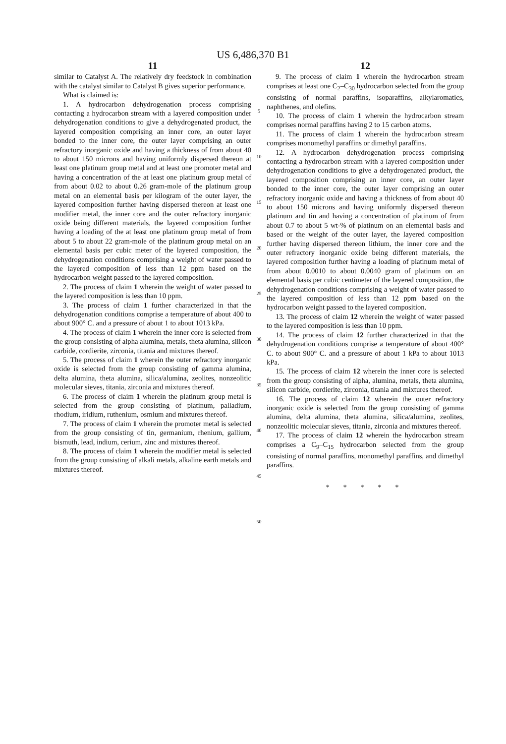US 6,486,370 B1
11
similar to Catalyst A. The relatively dry feedstock in combination with the catalyst similar to Catalyst B gives superior performance.
What is claimed is:
1. A hydrocarbon dehydrogenation process comprising contacting a hydrocarbon stream with a layered composition under dehydrogenation conditions to give a dehydrogenated product, the layered composition comprising an inner core, an outer layer bonded to the inner core, the outer layer comprising an outer refractory inorganic oxide and having a thickness of from about 40 to about 150 microns and having uniformly dispersed thereon at least one platinum group metal and at least one promoter metal and having a concentration of the at least one platinum group metal of from about 0.02 to about 0.26 gram-mole of the platinum group metal on an elemental basis per kilogram of the outer layer, the layered composition further having dispersed thereon at least one modifier metal, the inner core and the outer refractory inorganic oxide being different materials, the layered composition further having a loading of the at least one platinum group metal of from about 5 to about 22 gram-mole of the platinum group metal on an elemental basis per cubic meter of the layered composition, the dehydrogenation conditions comprising a weight of water passed to the layered composition of less than 12 ppm based on the hydrocarbon weight passed to the layered composition.
2. The process of claim 1 wherein the weight of water passed to the layered composition is less than 10 ppm.
3. The process of claim 1 further characterized in that the dehydrogenation conditions comprise a temperature of about 400 to about 900° C. and a pressure of about 1 to about 1013 kPa.
4. The process of claim 1 wherein the inner core is selected from the group consisting of alpha alumina, metals, theta alumina, silicon carbide, cordierite, zirconia, titania and mixtures thereof.
5. The process of claim 1 wherein the outer refractory inorganic oxide is selected from the group consisting of gamma alumina, delta alumina, theta alumina, silica/alumina, zeolites, nonzeolitic molecular sieves, titania, zirconia and mixtures thereof.
6. The process of claim 1 wherein the platinum group metal is selected from the group consisting of platinum, palladium, rhodium, iridium, ruthenium, osmium and mixtures thereof.
7. The process of claim 1 wherein the promoter metal is selected from the group consisting of tin, germanium, rhenium, gallium, bismuth, lead, indium, cerium, zinc and mixtures thereof.
8. The process of claim 1 wherein the modifier metal is selected from the group consisting of alkali metals, alkaline earth metals and mixtures thereof.
5
10
15
20
25
30
35
40
45
50
12
9. The process of claim 1 wherein the hydrocarbon stream comprises at least one C<sub>2</sub>–C<sub>30</sub> hydrocarbon selected from the group consisting of normal paraffins, isoparaffins, alkylaromatics, naphthenes, and olefins.
10. The process of claim 1 wherein the hydrocarbon stream comprises normal paraffins having 2 to 15 carbon atoms.
11. The process of claim 1 wherein the hydrocarbon stream comprises monomethyl paraffins or dimethyl paraffins.
12. A hydrocarbon dehydrogenation process comprising contacting a hydrocarbon stream with a layered composition under dehydrogenation conditions to give a dehydrogenated product, the layered composition comprising an inner core, an outer layer bonded to the inner core, the outer layer comprising an outer refractory inorganic oxide and having a thickness of from about 40 to about 150 microns and having uniformly dispersed thereon platinum and tin and having a concentration of platinum of from about 0.7 to about 5 wt-% of platinum on an elemental basis and based or the weight of the outer layer, the layered composition further having dispersed thereon lithium, the inner core and the outer refractory inorganic oxide being different materials, the layered composition further having a loading of platinum metal of from about 0.0010 to about 0.0040 gram of platinum on an elemental basis per cubic centimeter of the layered composition, the dehydrogenation conditions comprising a weight of water passed to the layered composition of less than 12 ppm based on the hydrocarbon weight passed to the layered composition.
13. The process of claim 12 wherein the weight of water passed to the layered composition is less than 10 ppm.
14. The process of claim 12 further characterized in that the dehydrogenation conditions comprise a temperature of about 400° C. to about 900° C. and a pressure of about 1 kPa to about 1013 kPa.
15. The process of claim 12 wherein the inner core is selected from the group consisting of alpha, alumina, metals, theta alumina, silicon carbide, cordierite, zirconia, titania and mixtures thereof.
16. The process of claim 12 wherein the outer refractory inorganic oxide is selected from the group consisting of gamma alumina, delta alumina, theta alumina, silica/alumina, zeolites, nonzeolitic molecular sieves, titania, zirconia and mixtures thereof.
17. The process of claim 12 wherein the hydrocarbon stream comprises a C<sub>9</sub>–C<sub>15</sub> hydrocarbon selected from the group consisting of normal paraffins, monomethyl paraffins, and dimethyl paraffins.
* * * * *